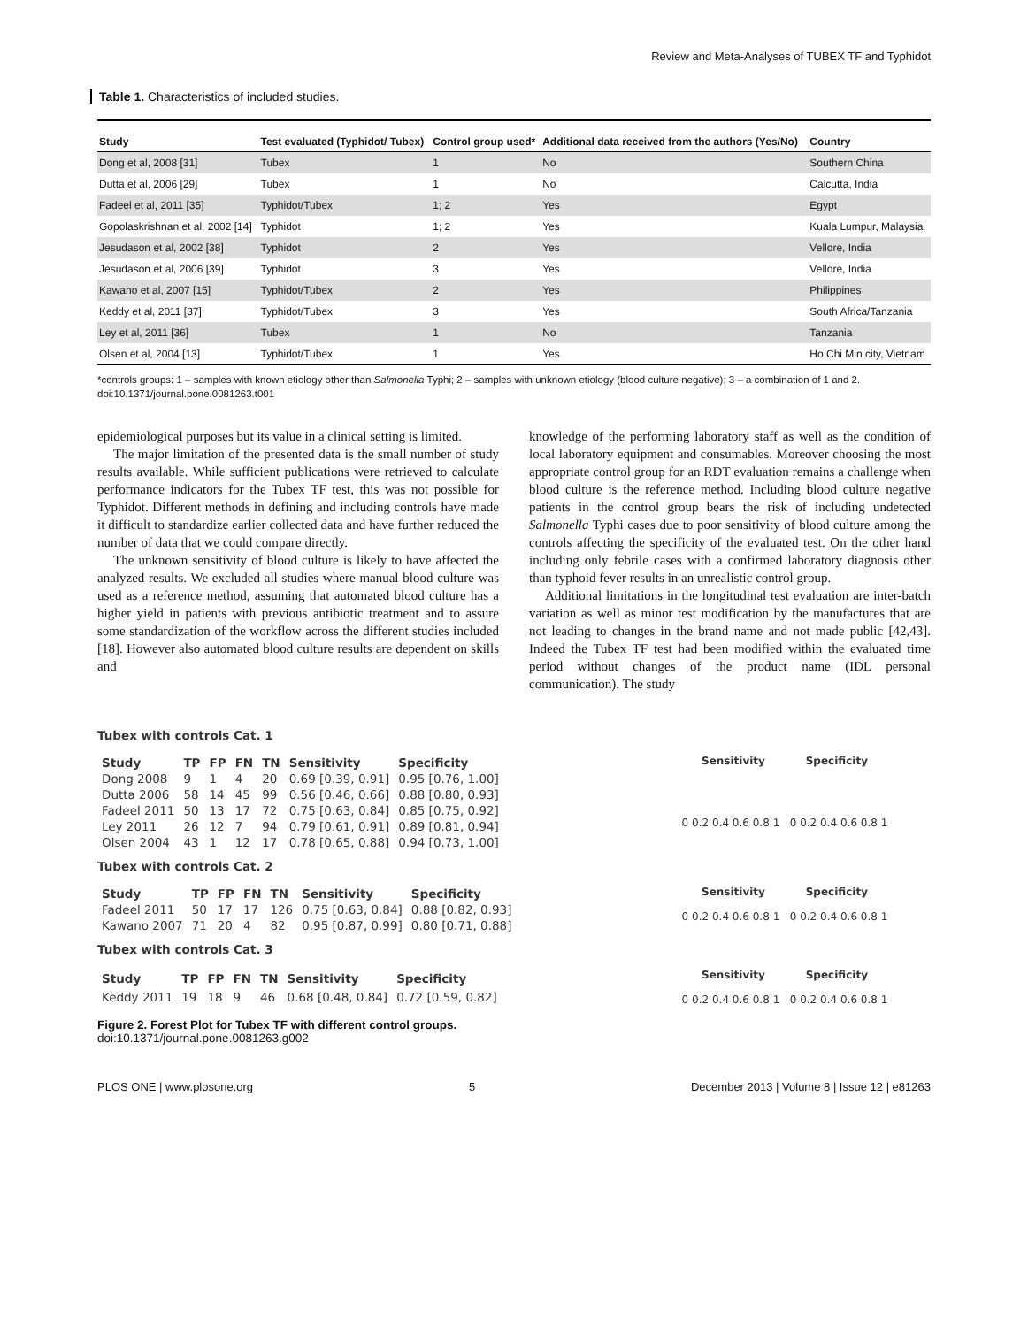Review and Meta-Analyses of TUBEX TF and Typhidot
Table 1. Characteristics of included studies.
| Study | Test evaluated (Typhidot/ Tubex) | Control group used* | Additional data received from the authors (Yes/No) | Country |
| --- | --- | --- | --- | --- |
| Dong et al, 2008 [31] | Tubex | 1 | No | Southern China |
| Dutta et al, 2006 [29] | Tubex | 1 | No | Calcutta, India |
| Fadeel et al, 2011 [35] | Typhidot/Tubex | 1; 2 | Yes | Egypt |
| Gopolaskrishnan et al, 2002 [14] | Typhidot | 1; 2 | Yes | Kuala Lumpur, Malaysia |
| Jesudason et al, 2002 [38] | Typhidot | 2 | Yes | Vellore, India |
| Jesudason et al, 2006 [39] | Typhidot | 3 | Yes | Vellore, India |
| Kawano et al, 2007 [15] | Typhidot/Tubex | 2 | Yes | Philippines |
| Keddy et al, 2011 [37] | Typhidot/Tubex | 3 | Yes | South Africa/Tanzania |
| Ley et al, 2011 [36] | Tubex | 1 | No | Tanzania |
| Olsen et al, 2004 [13] | Typhidot/Tubex | 1 | Yes | Ho Chi Min city, Vietnam |
*controls groups: 1 – samples with known etiology other than Salmonella Typhi; 2 – samples with unknown etiology (blood culture negative); 3 – a combination of 1 and 2.
doi:10.1371/journal.pone.0081263.t001
epidemiological purposes but its value in a clinical setting is limited.
The major limitation of the presented data is the small number of study results available. While sufficient publications were retrieved to calculate performance indicators for the Tubex TF test, this was not possible for Typhidot. Different methods in defining and including controls have made it difficult to standardize earlier collected data and have further reduced the number of data that we could compare directly.
The unknown sensitivity of blood culture is likely to have affected the analyzed results. We excluded all studies where manual blood culture was used as a reference method, assuming that automated blood culture has a higher yield in patients with previous antibiotic treatment and to assure some standardization of the workflow across the different studies included [18]. However also automated blood culture results are dependent on skills and
knowledge of the performing laboratory staff as well as the condition of local laboratory equipment and consumables. Moreover choosing the most appropriate control group for an RDT evaluation remains a challenge when blood culture is the reference method. Including blood culture negative patients in the control group bears the risk of including undetected Salmonella Typhi cases due to poor sensitivity of blood culture among the controls affecting the specificity of the evaluated test. On the other hand including only febrile cases with a confirmed laboratory diagnosis other than typhoid fever results in an unrealistic control group.
Additional limitations in the longitudinal test evaluation are inter-batch variation as well as minor test modification by the manufactures that are not leading to changes in the brand name and not made public [42,43]. Indeed the Tubex TF test had been modified within the evaluated time period without changes of the product name (IDL personal communication). The study
Tubex with controls Cat. 1
| Study | TP | FP | FN | TN | Sensitivity | Specificity |
| --- | --- | --- | --- | --- | --- | --- |
| Dong 2008 | 9 | 1 | 4 | 20 | 0.69 [0.39, 0.91] | 0.95 [0.76, 1.00] |
| Dutta 2006 | 58 | 14 | 45 | 99 | 0.56 [0.46, 0.66] | 0.88 [0.80, 0.93] |
| Fadeel 2011 | 50 | 13 | 17 | 72 | 0.75 [0.63, 0.84] | 0.85 [0.75, 0.92] |
| Ley 2011 | 26 | 12 | 7 | 94 | 0.79 [0.61, 0.91] | 0.89 [0.81, 0.94] |
| Olsen 2004 | 43 | 1 | 12 | 17 | 0.78 [0.65, 0.88] | 0.94 [0.73, 1.00] |
Sensitivity Specificity
0 0.2 0.4 0.6 0.8 1 0 0.2 0.4 0.6 0.8 1
Tubex with controls Cat. 2
| Study | TP | FP | FN | TN | Sensitivity | Specificity |
| --- | --- | --- | --- | --- | --- | --- |
| Fadeel 2011 | 50 | 17 | 17 | 126 | 0.75 [0.63, 0.84] | 0.88 [0.82, 0.93] |
| Kawano 2007 | 71 | 20 | 4 | 82 | 0.95 [0.87, 0.99] | 0.80 [0.71, 0.88] |
Sensitivity Specificity
0 0.2 0.4 0.6 0.8 1 0 0.2 0.4 0.6 0.8 1
Tubex with controls Cat. 3
| Study | TP | FP | FN | TN | Sensitivity | Specificity |
| --- | --- | --- | --- | --- | --- | --- |
| Keddy 2011 | 19 | 18 | 9 | 46 | 0.68 [0.48, 0.84] | 0.72 [0.59, 0.82] |
Sensitivity Specificity
0 0.2 0.4 0.6 0.8 1 0 0.2 0.4 0.6 0.8 1
Figure 2. Forest Plot for Tubex TF with different control groups.
doi:10.1371/journal.pone.0081263.g002
PLOS ONE | www.plosone.org 5 December 2013 | Volume 8 | Issue 12 | e81263